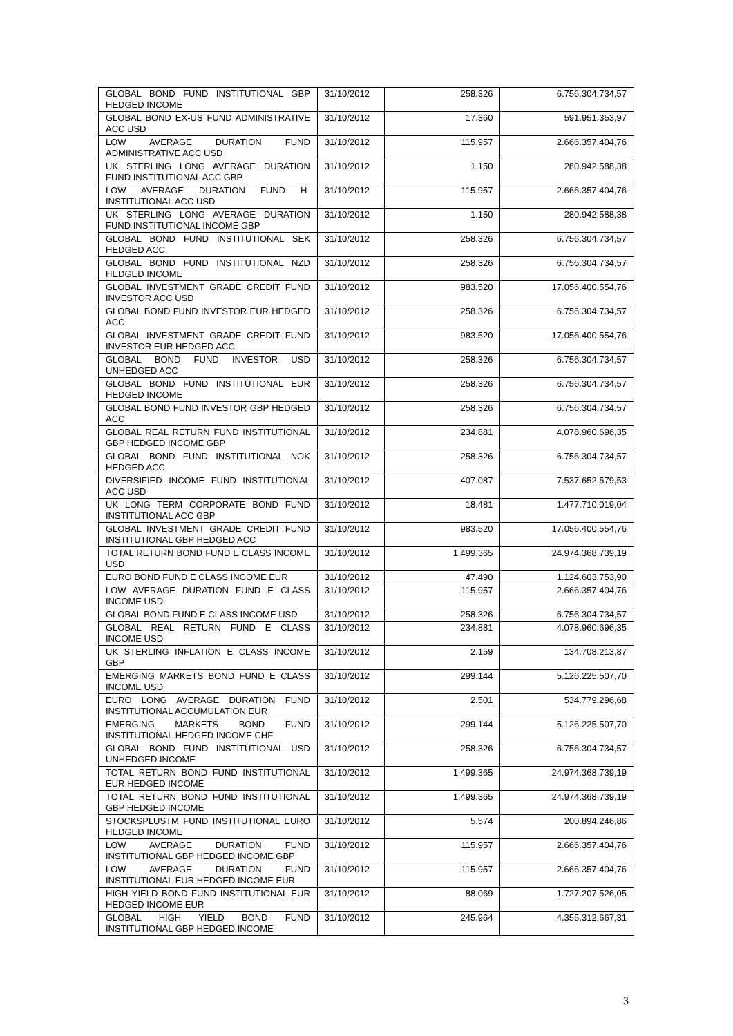| GLOBAL BOND FUND INSTITUTIONAL GBP HEDGED INCOME | 31/10/2012 | 258.326 | 6.756.304.734,57 |
| GLOBAL BOND EX-US FUND ADMINISTRATIVE ACC USD | 31/10/2012 | 17.360 | 591.951.353,97 |
| LOW AVERAGE DURATION FUND ADMINISTRATIVE ACC USD | 31/10/2012 | 115.957 | 2.666.357.404,76 |
| UK STERLING LONG AVERAGE DURATION FUND INSTITUTIONAL ACC GBP | 31/10/2012 | 1.150 | 280.942.588,38 |
| LOW AVERAGE DURATION FUND H-INSTITUTIONAL ACC USD | 31/10/2012 | 115.957 | 2.666.357.404,76 |
| UK STERLING LONG AVERAGE DURATION FUND INSTITUTIONAL INCOME GBP | 31/10/2012 | 1.150 | 280.942.588,38 |
| GLOBAL BOND FUND INSTITUTIONAL SEK HEDGED ACC | 31/10/2012 | 258.326 | 6.756.304.734,57 |
| GLOBAL BOND FUND INSTITUTIONAL NZD HEDGED INCOME | 31/10/2012 | 258.326 | 6.756.304.734,57 |
| GLOBAL INVESTMENT GRADE CREDIT FUND INVESTOR ACC USD | 31/10/2012 | 983.520 | 17.056.400.554,76 |
| GLOBAL BOND FUND INVESTOR EUR HEDGED ACC | 31/10/2012 | 258.326 | 6.756.304.734,57 |
| GLOBAL INVESTMENT GRADE CREDIT FUND INVESTOR EUR HEDGED ACC | 31/10/2012 | 983.520 | 17.056.400.554,76 |
| GLOBAL BOND FUND INVESTOR USD UNHEDGED ACC | 31/10/2012 | 258.326 | 6.756.304.734,57 |
| GLOBAL BOND FUND INSTITUTIONAL EUR HEDGED INCOME | 31/10/2012 | 258.326 | 6.756.304.734,57 |
| GLOBAL BOND FUND INVESTOR GBP HEDGED ACC | 31/10/2012 | 258.326 | 6.756.304.734,57 |
| GLOBAL REAL RETURN FUND INSTITUTIONAL GBP HEDGED INCOME GBP | 31/10/2012 | 234.881 | 4.078.960.696,35 |
| GLOBAL BOND FUND INSTITUTIONAL NOK HEDGED ACC | 31/10/2012 | 258.326 | 6.756.304.734,57 |
| DIVERSIFIED INCOME FUND INSTITUTIONAL ACC USD | 31/10/2012 | 407.087 | 7.537.652.579,53 |
| UK LONG TERM CORPORATE BOND FUND INSTITUTIONAL ACC GBP | 31/10/2012 | 18.481 | 1.477.710.019,04 |
| GLOBAL INVESTMENT GRADE CREDIT FUND INSTITUTIONAL GBP HEDGED ACC | 31/10/2012 | 983.520 | 17.056.400.554,76 |
| TOTAL RETURN BOND FUND E CLASS INCOME USD | 31/10/2012 | 1.499.365 | 24.974.368.739,19 |
| EURO BOND FUND E CLASS INCOME EUR | 31/10/2012 | 47.490 | 1.124.603.753,90 |
| LOW AVERAGE DURATION FUND E CLASS INCOME USD | 31/10/2012 | 115.957 | 2.666.357.404,76 |
| GLOBAL BOND FUND E CLASS INCOME USD | 31/10/2012 | 258.326 | 6.756.304.734,57 |
| GLOBAL REAL RETURN FUND E CLASS INCOME USD | 31/10/2012 | 234.881 | 4.078.960.696,35 |
| UK STERLING INFLATION E CLASS INCOME GBP | 31/10/2012 | 2.159 | 134.708.213,87 |
| EMERGING MARKETS BOND FUND E CLASS INCOME USD | 31/10/2012 | 299.144 | 5.126.225.507,70 |
| EURO LONG AVERAGE DURATION FUND INSTITUTIONAL ACCUMULATION EUR | 31/10/2012 | 2.501 | 534.779.296,68 |
| EMERGING MARKETS BOND FUND INSTITUTIONAL HEDGED INCOME CHF | 31/10/2012 | 299.144 | 5.126.225.507,70 |
| GLOBAL BOND FUND INSTITUTIONAL USD UNHEDGED INCOME | 31/10/2012 | 258.326 | 6.756.304.734,57 |
| TOTAL RETURN BOND FUND INSTITUTIONAL EUR HEDGED INCOME | 31/10/2012 | 1.499.365 | 24.974.368.739,19 |
| TOTAL RETURN BOND FUND INSTITUTIONAL GBP HEDGED INCOME | 31/10/2012 | 1.499.365 | 24.974.368.739,19 |
| STOCKSPLUSTM FUND INSTITUTIONAL EURO HEDGED INCOME | 31/10/2012 | 5.574 | 200.894.246,86 |
| LOW AVERAGE DURATION FUND INSTITUTIONAL GBP HEDGED INCOME GBP | 31/10/2012 | 115.957 | 2.666.357.404,76 |
| LOW AVERAGE DURATION FUND INSTITUTIONAL EUR HEDGED INCOME EUR | 31/10/2012 | 115.957 | 2.666.357.404,76 |
| HIGH YIELD BOND FUND INSTITUTIONAL EUR HEDGED INCOME EUR | 31/10/2012 | 88.069 | 1.727.207.526,05 |
| GLOBAL HIGH YIELD BOND FUND INSTITUTIONAL GBP HEDGED INCOME | 31/10/2012 | 245.964 | 4.355.312.667,31 |
3